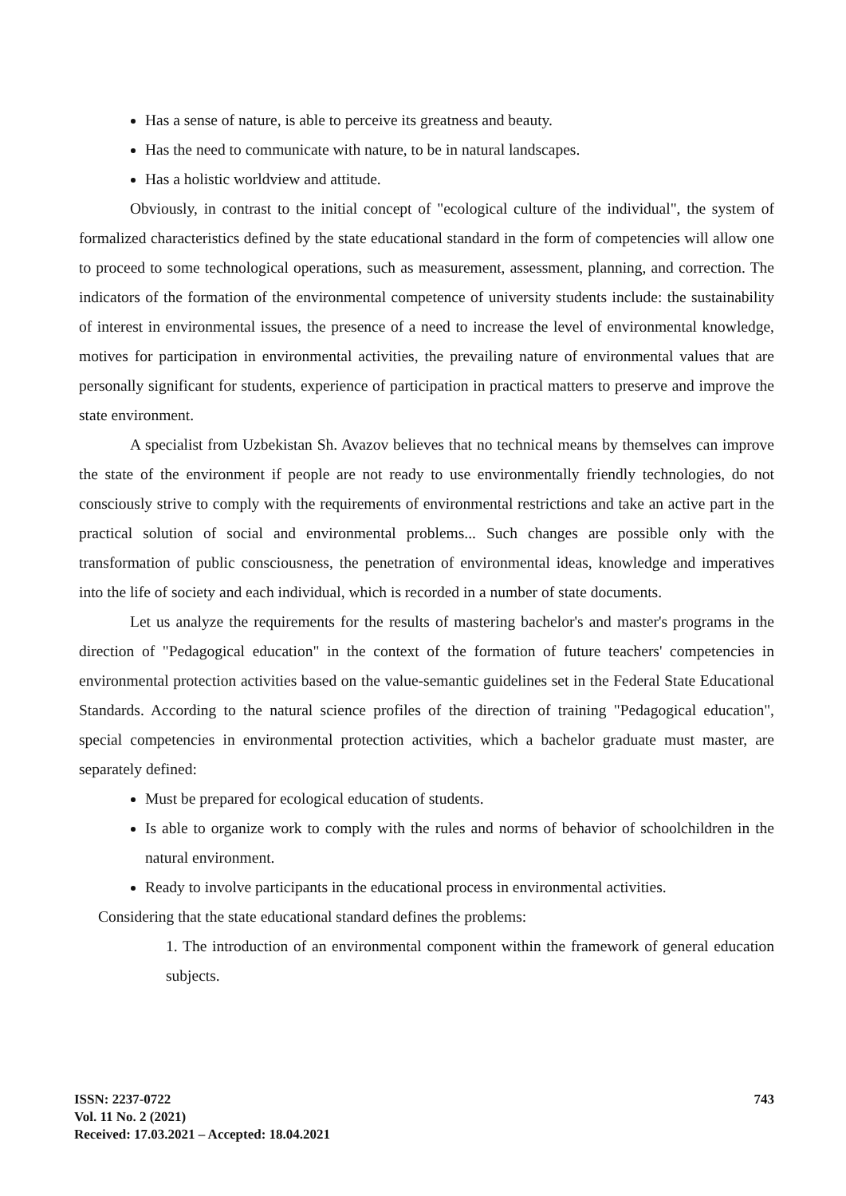Has a sense of nature, is able to perceive its greatness and beauty.
Has the need to communicate with nature, to be in natural landscapes.
Has a holistic worldview and attitude.
Obviously, in contrast to the initial concept of "ecological culture of the individual", the system of formalized characteristics defined by the state educational standard in the form of competencies will allow one to proceed to some technological operations, such as measurement, assessment, planning, and correction. The indicators of the formation of the environmental competence of university students include: the sustainability of interest in environmental issues, the presence of a need to increase the level of environmental knowledge, motives for participation in environmental activities, the prevailing nature of environmental values that are personally significant for students, experience of participation in practical matters to preserve and improve the state environment.
A specialist from Uzbekistan Sh. Avazov believes that no technical means by themselves can improve the state of the environment if people are not ready to use environmentally friendly technologies, do not consciously strive to comply with the requirements of environmental restrictions and take an active part in the practical solution of social and environmental problems... Such changes are possible only with the transformation of public consciousness, the penetration of environmental ideas, knowledge and imperatives into the life of society and each individual, which is recorded in a number of state documents.
Let us analyze the requirements for the results of mastering bachelor's and master's programs in the direction of "Pedagogical education" in the context of the formation of future teachers' competencies in environmental protection activities based on the value-semantic guidelines set in the Federal State Educational Standards. According to the natural science profiles of the direction of training "Pedagogical education", special competencies in environmental protection activities, which a bachelor graduate must master, are separately defined:
Must be prepared for ecological education of students.
Is able to organize work to comply with the rules and norms of behavior of schoolchildren in the natural environment.
Ready to involve participants in the educational process in environmental activities.
Considering that the state educational standard defines the problems:
1. The introduction of an environmental component within the framework of general education subjects.
ISSN: 2237-0722
Vol. 11 No. 2 (2021)
Received: 17.03.2021 – Accepted: 18.04.2021
743